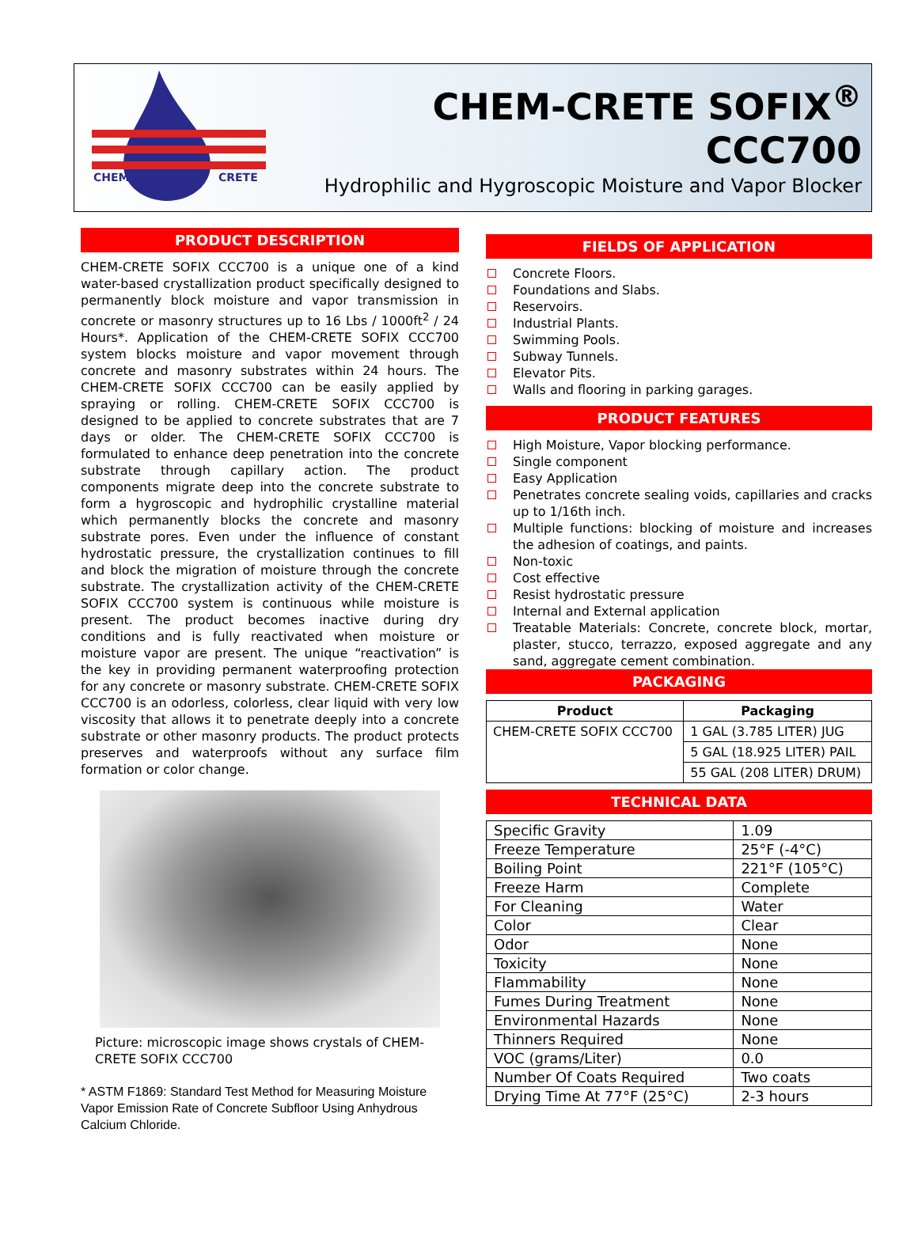CHEM
CRETE
CHEM-CRETE SOFIX<sup>®</sup> CCC700
Hydrophilic and Hygroscopic Moisture and Vapor Blocker
PRODUCT DESCRIPTION
CHEM-CRETE SOFIX CCC700 is a unique one of a kind water-based crystallization product specifically designed to permanently block moisture and vapor transmission in concrete or masonry structures up to 16 Lbs / 1000ft<sup>2</sup> / 24 Hours*. Application of the CHEM-CRETE SOFIX CCC700 system blocks moisture and vapor movement through concrete and masonry substrates within 24 hours. The CHEM-CRETE SOFIX CCC700 can be easily applied by spraying or rolling. CHEM-CRETE SOFIX CCC700 is designed to be applied to concrete substrates that are 7 days or older. The CHEM-CRETE SOFIX CCC700 is formulated to enhance deep penetration into the concrete substrate through capillary action. The product components migrate deep into the concrete substrate to form a hygroscopic and hydrophilic crystalline material which permanently blocks the concrete and masonry substrate pores. Even under the influence of constant hydrostatic pressure, the crystallization continues to fill and block the migration of moisture through the concrete substrate. The crystallization activity of the CHEM-CRETE SOFIX CCC700 system is continuous while moisture is present. The product becomes inactive during dry conditions and is fully reactivated when moisture or moisture vapor are present. The unique “reactivation” is the key in providing permanent waterproofing protection for any concrete or masonry substrate. CHEM-CRETE SOFIX CCC700 is an odorless, colorless, clear liquid with very low viscosity that allows it to penetrate deeply into a concrete substrate or other masonry products. The product protects preserves and waterproofs without any surface film formation or color change.
Picture: microscopic image shows crystals of CHEM-CRETE SOFIX CCC700
* ASTM F1869: Standard Test Method for Measuring Moisture Vapor Emission Rate of Concrete Subfloor Using Anhydrous Calcium Chloride.
FIELDS OF APPLICATION
Concrete Floors.
Foundations and Slabs.
Reservoirs.
Industrial Plants.
Swimming Pools.
Subway Tunnels.
Elevator Pits.
Walls and flooring in parking garages.
PRODUCT FEATURES
High Moisture, Vapor blocking performance.
Single component
Easy Application
Penetrates concrete sealing voids, capillaries and cracks up to 1/16th inch.
Multiple functions: blocking of moisture and increases the adhesion of coatings, and paints.
Non-toxic
Cost effective
Resist hydrostatic pressure
Internal and External application
Treatable Materials: Concrete, concrete block, mortar, plaster, stucco, terrazzo, exposed aggregate and any sand, aggregate cement combination.
PACKAGING
| Product | Packaging |
| --- | --- |
| CHEM-CRETE SOFIX CCC700 | 1 GAL (3.785 LITER) JUG |
| | 5 GAL (18.925 LITER) PAIL |
| | 55 GAL (208 LITER) DRUM) |
TECHNICAL DATA
| Specific Gravity | 1.09 |
| Freeze Temperature | 25°F (-4°C) |
| Boiling Point | 221°F (105°C) |
| Freeze Harm | Complete |
| For Cleaning | Water |
| Color | Clear |
| Odor | None |
| Toxicity | None |
| Flammability | None |
| Fumes During Treatment | None |
| Environmental Hazards | None |
| Thinners Required | None |
| VOC (grams/Liter) | 0.0 |
| Number Of Coats Required | Two coats |
| Drying Time At 77°F (25°C) | 2-3 hours |